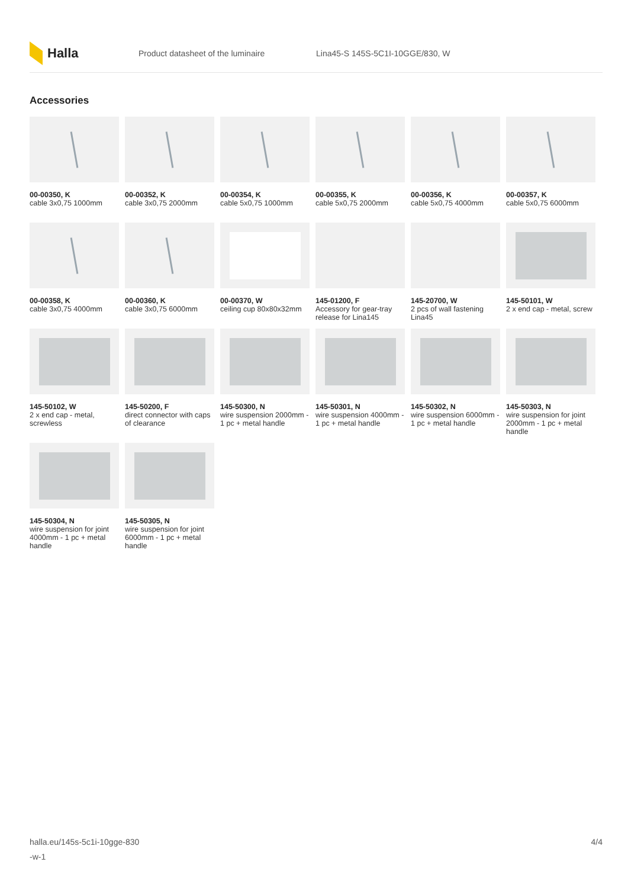Halla
Product datasheet of the luminaire
Lina45-S 145S-5C1I-10GGE/830, W
Accessories
00-00350, K
cable 3x0,75 1000mm
00-00352, K
cable 3x0,75 2000mm
00-00354, K
cable 5x0,75 1000mm
00-00355, K
cable 5x0,75 2000mm
00-00356, K
cable 5x0,75 4000mm
00-00357, K
cable 5x0,75 6000mm
00-00358, K
cable 3x0,75 4000mm
00-00360, K
cable 3x0,75 6000mm
00-00370, W
ceiling cup 80x80x32mm
145-01200, F
Accessory for gear-tray release for Lina145
145-20700, W
2 pcs of wall fastening Lina45
145-50101, W
2 x end cap - metal, screw
145-50102, W
2 x end cap - metal, screwless
145-50200, F
direct connector with caps of clearance
145-50300, N
wire suspension 2000mm - 1 pc + metal handle
145-50301, N
wire suspension 4000mm - 1 pc + metal handle
145-50302, N
wire suspension 6000mm - 1 pc + metal handle
145-50303, N
wire suspension for joint 2000mm - 1 pc + metal handle
145-50304, N
wire suspension for joint 4000mm - 1 pc + metal handle
145-50305, N
wire suspension for joint 6000mm - 1 pc + metal handle
halla.eu/145s-5c1i-10gge-830
-w-1
4/4